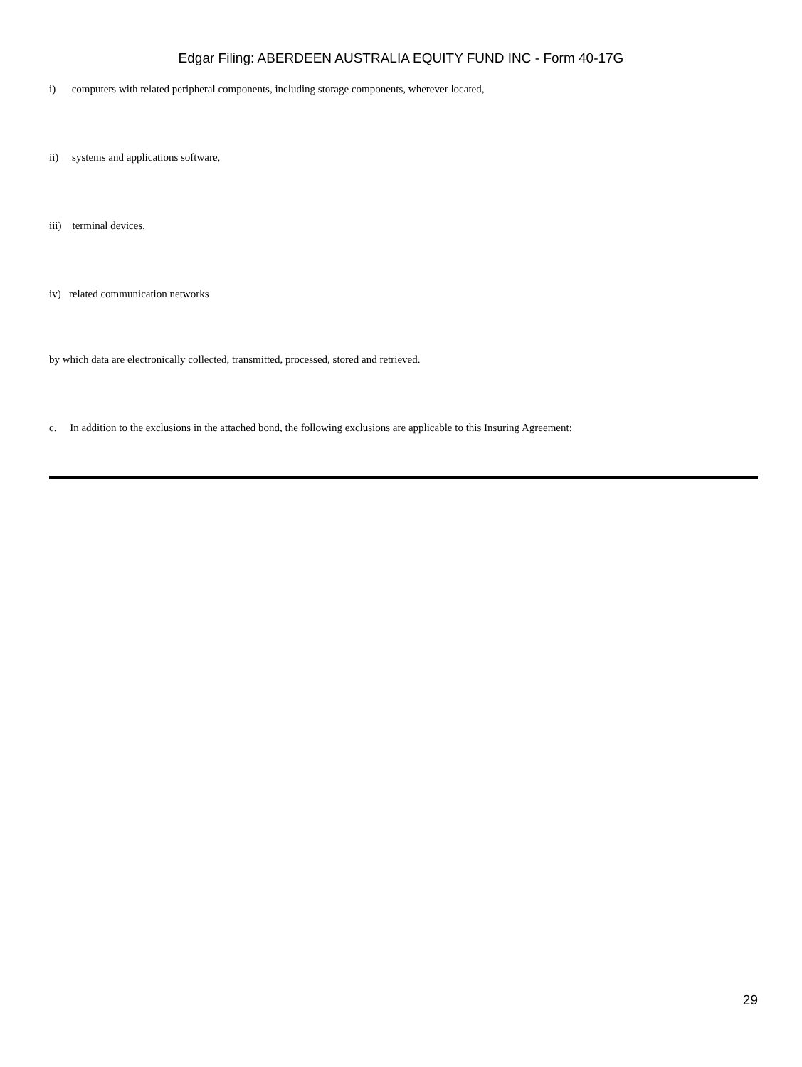Edgar Filing: ABERDEEN AUSTRALIA EQUITY FUND INC - Form 40-17G
i) computers with related peripheral components, including storage components, wherever located,
ii) systems and applications software,
iii) terminal devices,
iv) related communication networks
by which data are electronically collected, transmitted, processed, stored and retrieved.
c. In addition to the exclusions in the attached bond, the following exclusions are applicable to this Insuring Agreement:
29